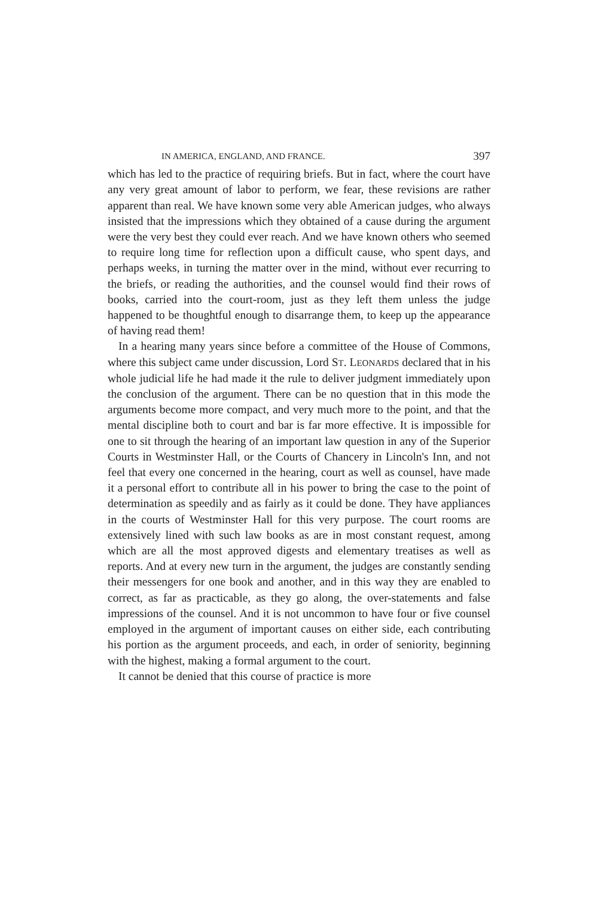IN AMERICA, ENGLAND, AND FRANCE. 397
which has led to the practice of requiring briefs. But in fact, where the court have any very great amount of labor to perform, we fear, these revisions are rather apparent than real. We have known some very able American judges, who always insisted that the impressions which they obtained of a cause during the argument were the very best they could ever reach. And we have known others who seemed to require long time for reflection upon a difficult cause, who spent days, and perhaps weeks, in turning the matter over in the mind, without ever recurring to the briefs, or reading the authorities, and the counsel would find their rows of books, carried into the court-room, just as they left them unless the judge happened to be thoughtful enough to disarrange them, to keep up the appearance of having read them!
In a hearing many years since before a committee of the House of Commons, where this subject came under discussion, Lord ST. LEONARDS declared that in his whole judicial life he had made it the rule to deliver judgment immediately upon the conclusion of the argument. There can be no question that in this mode the arguments become more compact, and very much more to the point, and that the mental discipline both to court and bar is far more effective. It is impossible for one to sit through the hearing of an important law question in any of the Superior Courts in Westminster Hall, or the Courts of Chancery in Lincoln's Inn, and not feel that every one concerned in the hearing, court as well as counsel, have made it a personal effort to contribute all in his power to bring the case to the point of determination as speedily and as fairly as it could be done. They have appliances in the courts of Westminster Hall for this very purpose. The court rooms are extensively lined with such law books as are in most constant request, among which are all the most approved digests and elementary treatises as well as reports. And at every new turn in the argument, the judges are constantly sending their messengers for one book and another, and in this way they are enabled to correct, as far as practicable, as they go along, the over-statements and false impressions of the counsel. And it is not uncommon to have four or five counsel employed in the argument of important causes on either side, each contributing his portion as the argument proceeds, and each, in order of seniority, beginning with the highest, making a formal argument to the court.
It cannot be denied that this course of practice is more